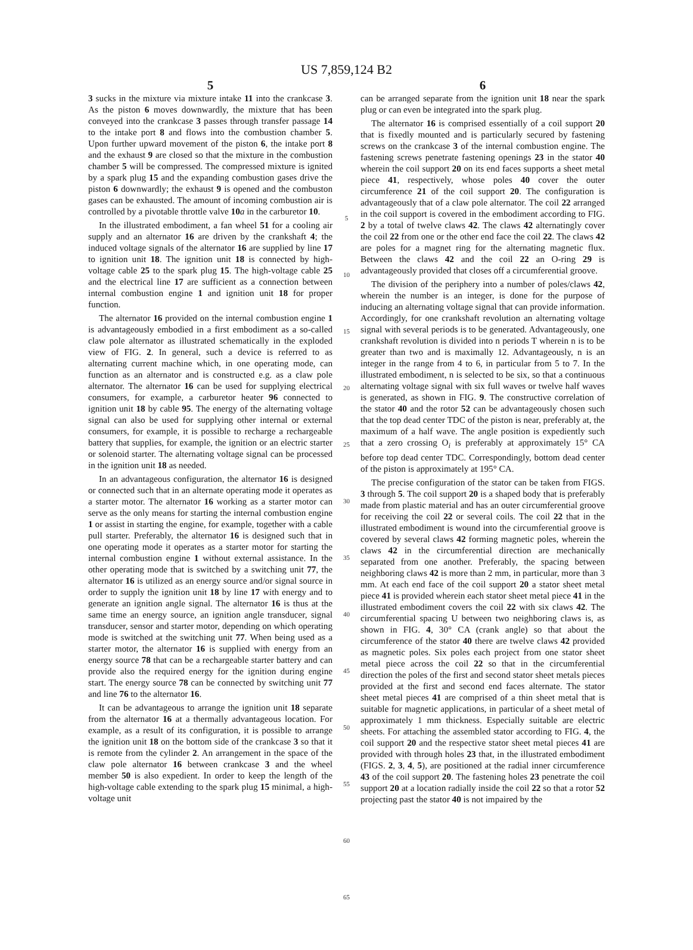US 7,859,124 B2
5
3 sucks in the mixture via mixture intake 11 into the crankcase 3. As the piston 6 moves downwardly, the mixture that has been conveyed into the crankcase 3 passes through transfer passage 14 to the intake port 8 and flows into the combustion chamber 5. Upon further upward movement of the piston 6, the intake port 8 and the exhaust 9 are closed so that the mixture in the combustion chamber 5 will be compressed. The compressed mixture is ignited by a spark plug 15 and the expanding combustion gases drive the piston 6 downwardly; the exhaust 9 is opened and the combuston gases can be exhausted. The amount of incoming combustion air is controlled by a pivotable throttle valve 10 a in the carburetor 10.
In the illustrated embodiment, a fan wheel 51 for a cooling air supply and an alternator 16 are driven by the crankshaft 4; the induced voltage signals of the alternator 16 are supplied by line 17 to ignition unit 18. The ignition unit 18 is connected by high-voltage cable 25 to the spark plug 15. The high-voltage cable 25 and the electrical line 17 are sufficient as a connection between internal combustion engine 1 and ignition unit 18 for proper function.
The alternator 16 provided on the internal combustion engine 1 is advantageously embodied in a first embodiment as a so-called claw pole alternator as illustrated schematically in the exploded view of FIG. 2. In general, such a device is referred to as alternating current machine which, in one operating mode, can function as an alternator and is constructed e.g. as a claw pole alternator. The alternator 16 can be used for supplying electrical consumers, for example, a carburetor heater 96 connected to ignition unit 18 by cable 95. The energy of the alternating voltage signal can also be used for supplying other internal or external consumers, for example, it is possible to recharge a rechargeable battery that supplies, for example, the ignition or an electric starter or solenoid starter. The alternating voltage signal can be processed in the ignition unit 18 as needed.
In an advantageous configuration, the alternator 16 is designed or connected such that in an alternate operating mode it operates as a starter motor. The alternator 16 working as a starter motor can serve as the only means for starting the internal combustion engine 1 or assist in starting the engine, for example, together with a cable pull starter. Preferably, the alternator 16 is designed such that in one operating mode it operates as a starter motor for starting the internal combustion engine 1 without external assistance. In the other operating mode that is switched by a switching unit 77, the alternator 16 is utilized as an energy source and/or signal source in order to supply the ignition unit 18 by line 17 with energy and to generate an ignition angle signal. The alternator 16 is thus at the same time an energy source, an ignition angle transducer, signal transducer, sensor and starter motor, depending on which operating mode is switched at the switching unit 77. When being used as a starter motor, the alternator 16 is supplied with energy from an energy source 78 that can be a rechargeable starter battery and can provide also the required energy for the ignition during engine start. The energy source 78 can be connected by switching unit 77 and line 76 to the alternator 16.
It can be advantageous to arrange the ignition unit 18 separate from the alternator 16 at a thermally advantageous location. For example, as a result of its configuration, it is possible to arrange the ignition unit 18 on the bottom side of the crankcase 3 so that it is remote from the cylinder 2. An arrangement in the space of the claw pole alternator 16 between crankcase 3 and the wheel member 50 is also expedient. In order to keep the length of the high-voltage cable extending to the spark plug 15 minimal, a high-voltage unit
5
10
15
20
25
30
35
40
45
50
55
60
65
6
can be arranged separate from the ignition unit 18 near the spark plug or can even be integrated into the spark plug.
The alternator 16 is comprised essentially of a coil support 20 that is fixedly mounted and is particularly secured by fastening screws on the crankcase 3 of the internal combustion engine. The fastening screws penetrate fastening openings 23 in the stator 40 wherein the coil support 20 on its end faces supports a sheet metal piece 41, respectively, whose poles 40 cover the outer circumference 21 of the coil support 20. The configuration is advantageously that of a claw pole alternator. The coil 22 arranged in the coil support is covered in the embodiment according to FIG. 2 by a total of twelve claws 42. The claws 42 alternatingly cover the coil 22 from one or the other end face the coil 22. The claws 42 are poles for a magnet ring for the alternating magnetic flux. Between the claws 42 and the coil 22 an O-ring 29 is advantageously provided that closes off a circumferential groove.
The division of the periphery into a number of poles/claws 42, wherein the number is an integer, is done for the purpose of inducing an alternating voltage signal that can provide information. Accordingly, for one crankshaft revolution an alternating voltage signal with several periods is to be generated. Advantageously, one crankshaft revolution is divided into n periods T wherein n is to be greater than two and is maximally 12. Advantageously, n is an integer in the range from 4 to 6, in particular from 5 to 7. In the illustrated embodiment, n is selected to be six, so that a continuous alternating voltage signal with six full waves or twelve half waves is generated, as shown in FIG. 9. The constructive correlation of the stator 40 and the rotor 52 can be advantageously chosen such that the top dead center TDC of the piston is near, preferably at, the maximum of a half wave. The angle position is expediently such that a zero crossing O<sub>i</sub> is preferably at approximately 15° CA before top dead center TDC. Correspondingly, bottom dead center of the piston is approximately at 195° CA.
The precise configuration of the stator can be taken from FIGS. 3 through 5. The coil support 20 is a shaped body that is preferably made from plastic material and has an outer circumferential groove for receiving the coil 22 or several coils. The coil 22 that in the illustrated embodiment is wound into the circumferential groove is covered by several claws 42 forming magnetic poles, wherein the claws 42 in the circumferential direction are mechanically separated from one another. Preferably, the spacing between neighboring claws 42 is more than 2 mm, in particular, more than 3 mm. At each end face of the coil support 20 a stator sheet metal piece 41 is provided wherein each stator sheet metal piece 41 in the illustrated embodiment covers the coil 22 with six claws 42. The circumferential spacing U between two neighboring claws is, as shown in FIG. 4, 30° CA (crank angle) so that about the circumference of the stator 40 there are twelve claws 42 provided as magnetic poles. Six poles each project from one stator sheet metal piece across the coil 22 so that in the circumferential direction the poles of the first and second stator sheet metals pieces provided at the first and second end faces alternate. The stator sheet metal pieces 41 are comprised of a thin sheet metal that is suitable for magnetic applications, in particular of a sheet metal of approximately 1 mm thickness. Especially suitable are electric sheets. For attaching the assembled stator according to FIG. 4, the coil support 20 and the respective stator sheet metal pieces 41 are provided with through holes 23 that, in the illustrated embodiment (FIGS. 2, 3, 4, 5), are positioned at the radial inner circumference 43 of the coil support 20. The fastening holes 23 penetrate the coil support 20 at a location radially inside the coil 22 so that a rotor 52 projecting past the stator 40 is not impaired by the